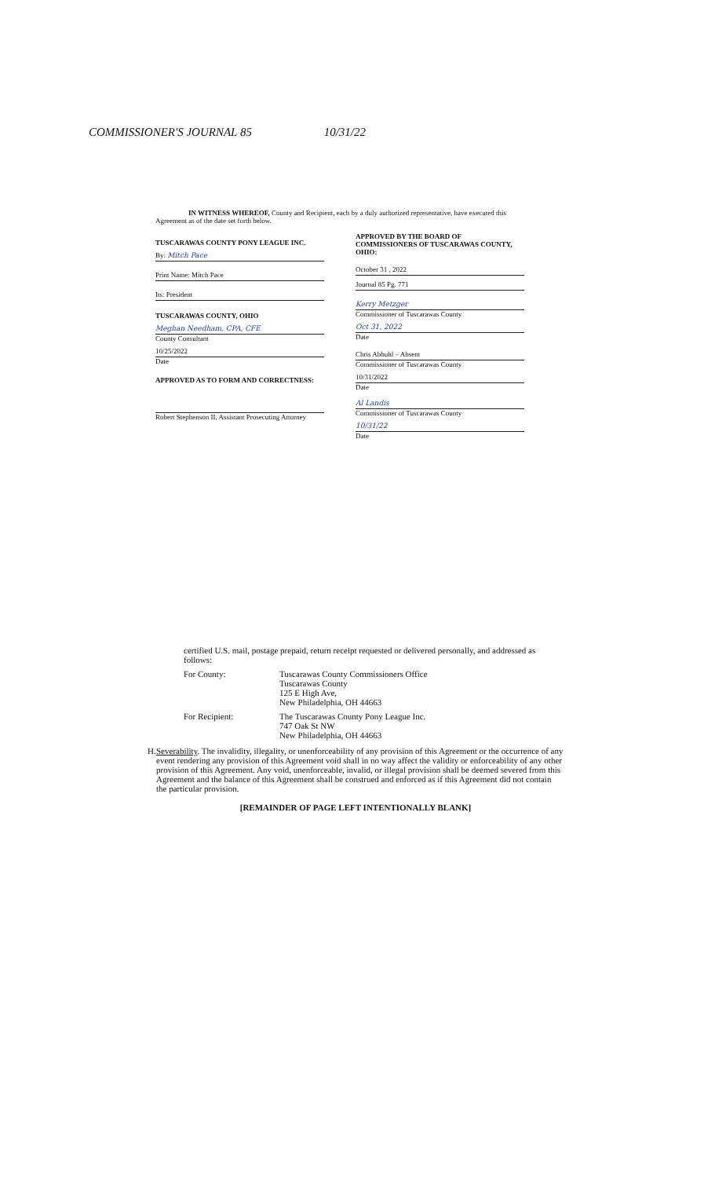COMMISSIONER'S JOURNAL 85 10/31/22
IN WITNESS WHEREOF, County and Recipient, each by a duly authorized representative, have executed this Agreement as of the date set forth below.
TUSCARAWAS COUNTY PONY LEAGUE INC.
By: Mitch Pace
Print Name: Mitch Pace
Its: President
TUSCARAWAS COUNTY, OHIO
Meghan Needham, CPA, CFE
County Consultant
10/25/2022
Date
APPROVED AS TO FORM AND CORRECTNESS:
Robert Stephenson II, Assistant Prosecuting Attorney
APPROVED BY THE BOARD OF COMMISSIONERS OF TUSCARAWAS COUNTY, OHIO:
October 31 , 2022
Journal 85 Pg. 771
Kerry Metzger
Commissioner of Tuscarawas County
Oct 31, 2022
Date
Chris Abbuhl – Absent
Commissioner of Tuscarawas County
10/31/2022
Date
Al Landis
Commissioner of Tuscarawas County
10/31/22
Date
certified U.S. mail, postage prepaid, return receipt requested or delivered personally, and addressed as follows:
For County: Tuscarawas County Commissioners Office
Tuscarawas County
125 E High Ave,
New Philadelphia, OH 44663
For Recipient: The Tuscarawas County Pony League Inc.
747 Oak St NW
New Philadelphia, OH 44663
H. Severability. The invalidity, illegality, or unenforceability of any provision of this Agreement or the occurrence of any event rendering any provision of this Agreement void shall in no way affect the validity or enforceability of any other provision of this Agreement. Any void, unenforceable, invalid, or illegal provision shall be deemed severed from this Agreement and the balance of this Agreement shall be construed and enforced as if this Agreement did not contain the particular provision.
[REMAINDER OF PAGE LEFT INTENTIONALLY BLANK]